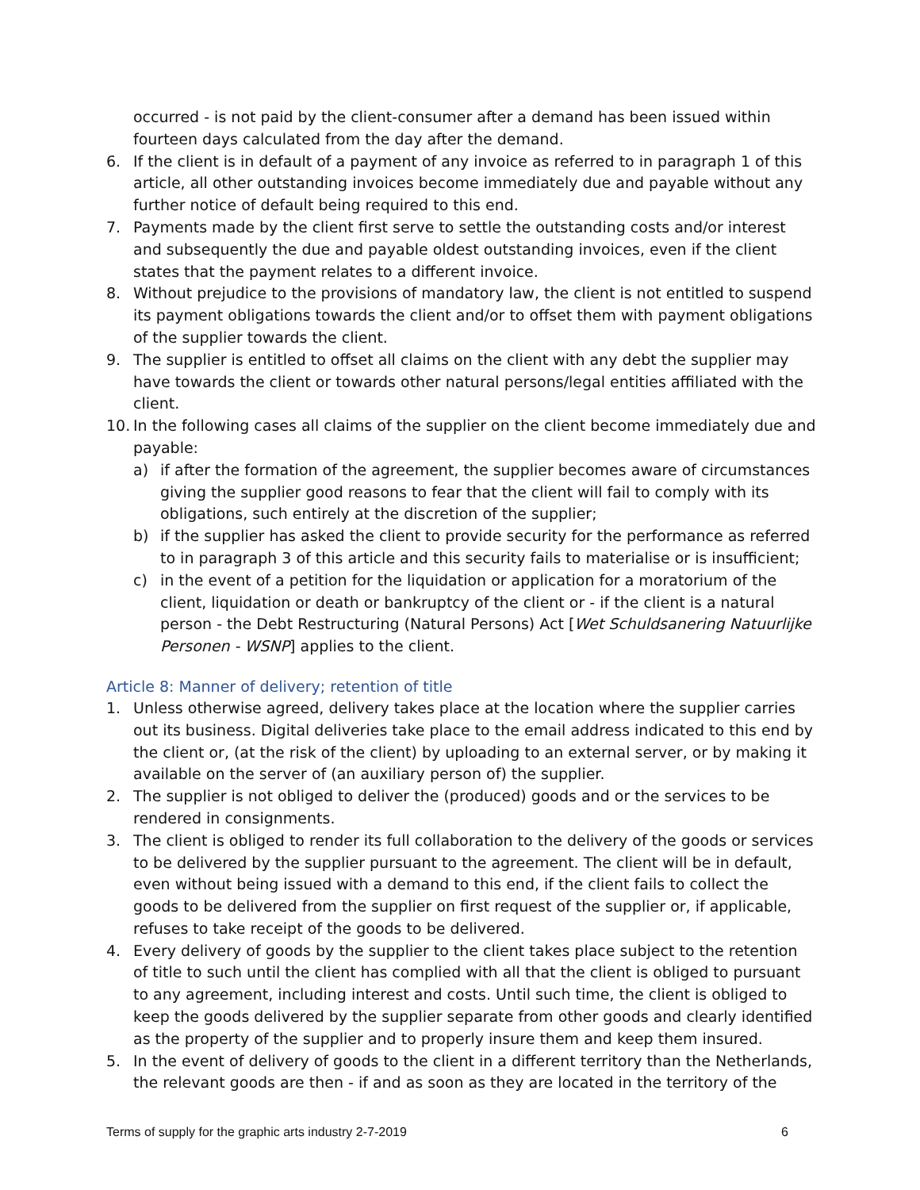occurred - is not paid by the client-consumer after a demand has been issued within fourteen days calculated from the day after the demand.
6. If the client is in default of a payment of any invoice as referred to in paragraph 1 of this article, all other outstanding invoices become immediately due and payable without any further notice of default being required to this end.
7. Payments made by the client first serve to settle the outstanding costs and/or interest and subsequently the due and payable oldest outstanding invoices, even if the client states that the payment relates to a different invoice.
8. Without prejudice to the provisions of mandatory law, the client is not entitled to suspend its payment obligations towards the client and/or to offset them with payment obligations of the supplier towards the client.
9. The supplier is entitled to offset all claims on the client with any debt the supplier may have towards the client or towards other natural persons/legal entities affiliated with the client.
10. In the following cases all claims of the supplier on the client become immediately due and payable:
a) if after the formation of the agreement, the supplier becomes aware of circumstances giving the supplier good reasons to fear that the client will fail to comply with its obligations, such entirely at the discretion of the supplier;
b) if the supplier has asked the client to provide security for the performance as referred to in paragraph 3 of this article and this security fails to materialise or is insufficient;
c) in the event of a petition for the liquidation or application for a moratorium of the client, liquidation or death or bankruptcy of the client or - if the client is a natural person - the Debt Restructuring (Natural Persons) Act [Wet Schuldsanering Natuurlijke Personen - WSNP] applies to the client.
Article 8: Manner of delivery; retention of title
1. Unless otherwise agreed, delivery takes place at the location where the supplier carries out its business. Digital deliveries take place to the email address indicated to this end by the client or, (at the risk of the client) by uploading to an external server, or by making it available on the server of (an auxiliary person of) the supplier.
2. The supplier is not obliged to deliver the (produced) goods and or the services to be rendered in consignments.
3. The client is obliged to render its full collaboration to the delivery of the goods or services to be delivered by the supplier pursuant to the agreement. The client will be in default, even without being issued with a demand to this end, if the client fails to collect the goods to be delivered from the supplier on first request of the supplier or, if applicable, refuses to take receipt of the goods to be delivered.
4. Every delivery of goods by the supplier to the client takes place subject to the retention of title to such until the client has complied with all that the client is obliged to pursuant to any agreement, including interest and costs. Until such time, the client is obliged to keep the goods delivered by the supplier separate from other goods and clearly identified as the property of the supplier and to properly insure them and keep them insured.
5. In the event of delivery of goods to the client in a different territory than the Netherlands, the relevant goods are then - if and as soon as they are located in the territory of the
Terms of supply for the graphic arts industry 2-7-2019 6